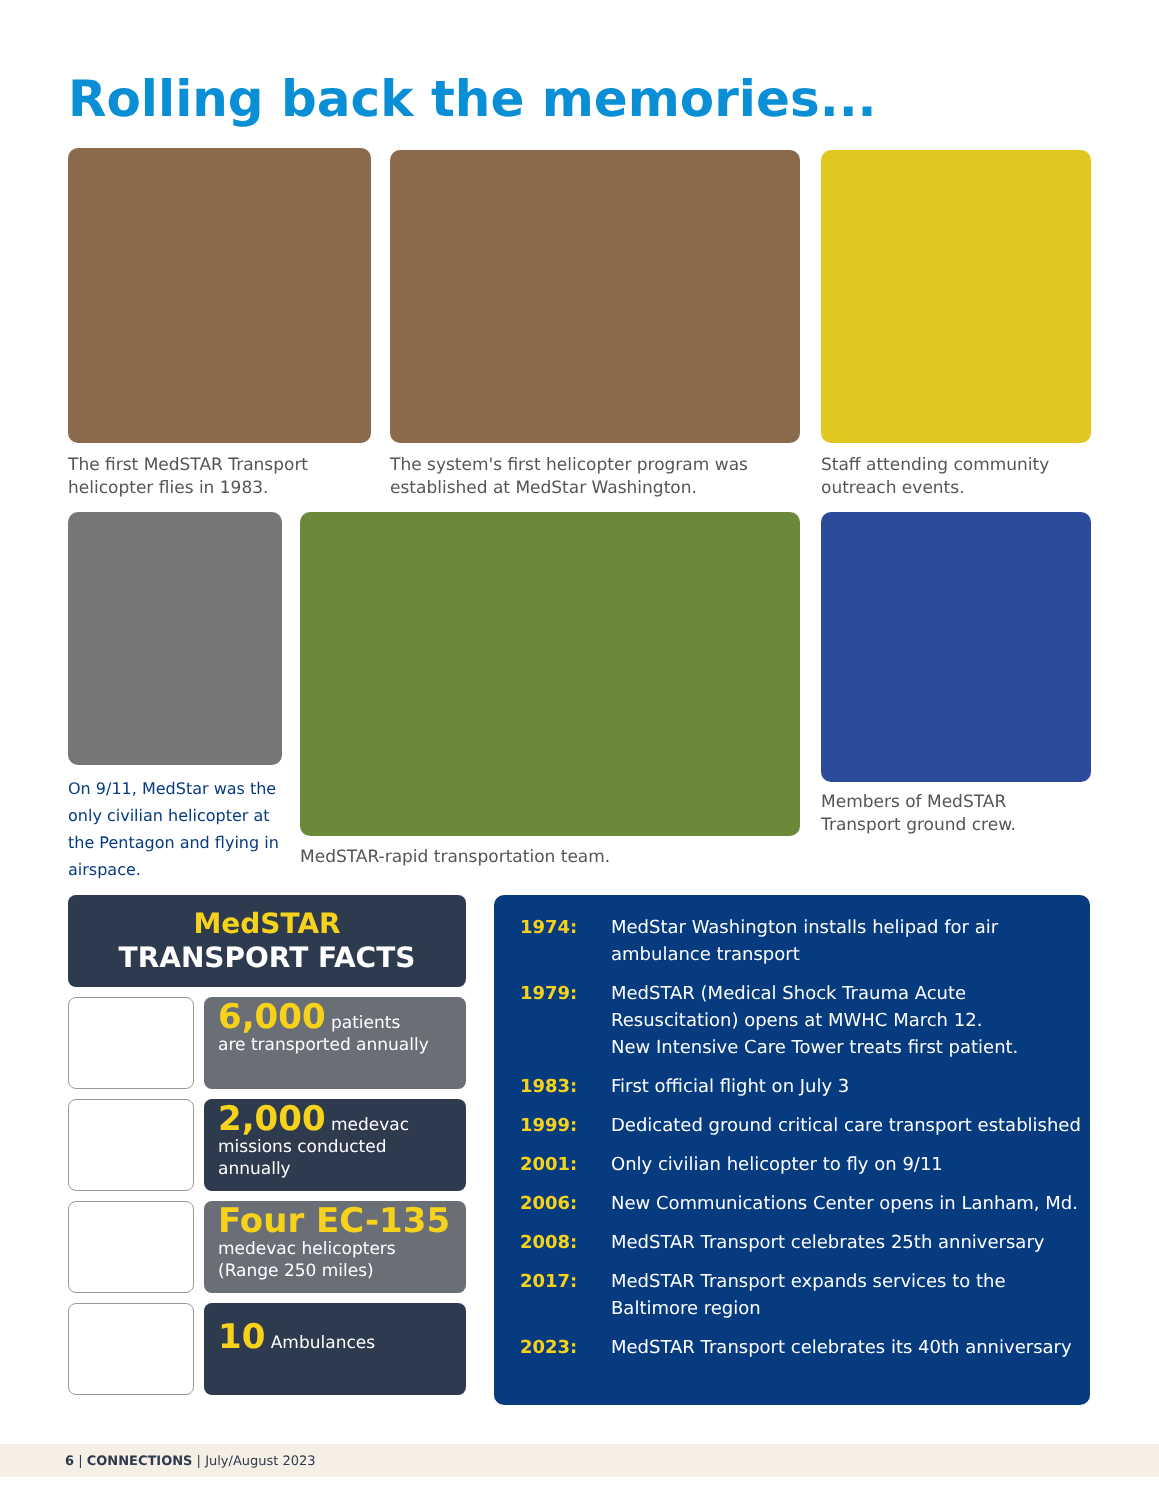Rolling back the memories...
The first MedSTAR Transport
helicopter flies in 1983.
The system's first helicopter program was
established at MedStar Washington.
Staff attending community
outreach events.
On 9/11, MedStar was the only civilian helicopter at the Pentagon and flying in airspace.
MedSTAR-rapid transportation team.
Members of MedSTAR
Transport ground crew.
MedSTAR
TRANSPORT FACTS
6,000 patients
are transported annually
2,000 medevac
missions conducted annually
Four EC-135
medevac helicopters
(Range 250 miles)
10 Ambulances
1974: MedStar Washington installs helipad for air
ambulance transport
1979: MedSTAR (Medical Shock Trauma Acute
Resuscitation) opens at MWHC March 12.
New Intensive Care Tower treats first patient.
1983: First official flight on July 3
1999: Dedicated ground critical care transport established
2001: Only civilian helicopter to fly on 9/11
2006: New Communications Center opens in Lanham, Md.
2008: MedSTAR Transport celebrates 25th anniversary
2017: MedSTAR Transport expands services to the
Baltimore region
2023: MedSTAR Transport celebrates its 40th anniversary
6 | CONNECTIONS | July/August 2023